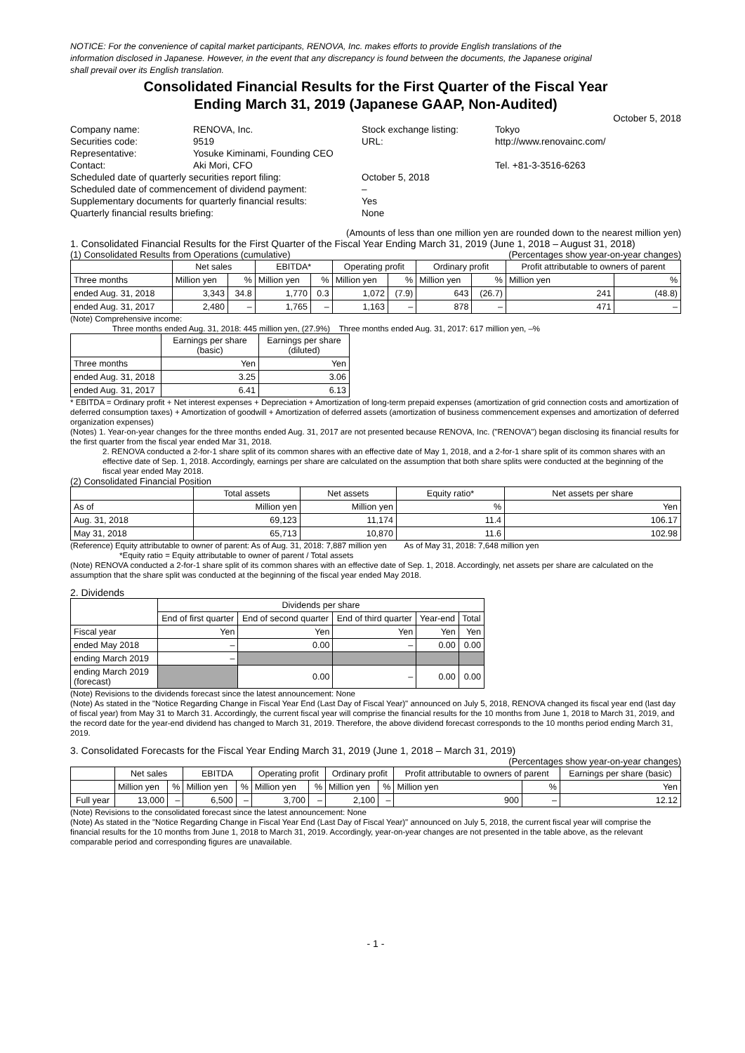NOTICE: For the convenience of capital market participants, RENOVA, Inc. makes efforts to provide English translations of the information disclosed in Japanese. However, in the event that any discrepancy is found between the documents, the Japanese original shall prevail over its English translation.
Consolidated Financial Results for the First Quarter of the Fiscal Year
Ending March 31, 2019 (Japanese GAAP, Non-Audited)
October 5, 2018
| Company name: | RENOVA, Inc. | Stock exchange listing: | Tokyo |
| Securities code: | 9519 | URL: | http://www.renovainc.com/ |
| Representative: | Yosuke Kiminami, Founding CEO | | |
| Contact: | Aki Mori, CFO | | Tel. +81-3-3516-6263 |
| Scheduled date of quarterly securities report filing: | | October 5, 2018 | |
| Scheduled date of commencement of dividend payment: | | – | |
| Supplementary documents for quarterly financial results: | | Yes | |
| Quarterly financial results briefing: | | None | |
(Amounts of less than one million yen are rounded down to the nearest million yen)
1. Consolidated Financial Results for the First Quarter of the Fiscal Year Ending March 31, 2019 (June 1, 2018 – August 31, 2018)
(1) Consolidated Results from Operations (cumulative) (Percentages show year-on-year changes)
| | Net sales | | EBITDA* | | Operating profit | | Ordinary profit | | Profit attributable to owners of parent | |
| --- | --- | --- | --- | --- | --- | --- | --- | --- | --- | --- |
| Three months | Million yen | % | Million yen | % | Million yen | % | Million yen | % | Million yen | % |
| ended Aug. 31, 2018 | 3,343 | 34.8 | 1,770 | 0.3 | 1,072 | (7.9) | 643 | (26.7) | 241 | (48.8) |
| ended Aug. 31, 2017 | 2,480 | – | 1,765 | – | 1,163 | – | 878 | – | 471 | – |
(Note) Comprehensive income:
Three months ended Aug. 31, 2018: 445 million yen, (27.9%) Three months ended Aug. 31, 2017: 617 million yen, –%
| | Earnings per share (basic) | Earnings per share (diluted) |
| --- | --- | --- |
| Three months | Yen | Yen |
| ended Aug. 31, 2018 | 3.25 | 3.06 |
| ended Aug. 31, 2017 | 6.41 | 6.13 |
* EBITDA = Ordinary profit + Net interest expenses + Depreciation + Amortization of long-term prepaid expenses (amortization of grid connection costs and amortization of deferred consumption taxes) + Amortization of goodwill + Amortization of deferred assets (amortization of business commencement expenses and amortization of deferred organization expenses)
(Notes) 1. Year-on-year changes for the three months ended Aug. 31, 2017 are not presented because RENOVA, Inc. ("RENOVA") began disclosing its financial results for the first quarter from the fiscal year ended Mar 31, 2018.
2. RENOVA conducted a 2-for-1 share split of its common shares with an effective date of May 1, 2018, and a 2-for-1 share split of its common shares with an effective date of Sep. 1, 2018. Accordingly, earnings per share are calculated on the assumption that both share splits were conducted at the beginning of the fiscal year ended May 2018.
(2) Consolidated Financial Position
| | Total assets | Net assets | Equity ratio* | Net assets per share |
| --- | --- | --- | --- | --- |
| As of | Million yen | Million yen | % | Yen |
| Aug. 31, 2018 | 69,123 | 11,174 | 11.4 | 106.17 |
| May 31, 2018 | 65,713 | 10,870 | 11.6 | 102.98 |
(Reference) Equity attributable to owner of parent: As of Aug. 31, 2018: 7,887 million yen As of May 31, 2018: 7,648 million yen
*Equity ratio = Equity attributable to owner of parent / Total assets
(Note) RENOVA conducted a 2-for-1 share split of its common shares with an effective date of Sep. 1, 2018. Accordingly, net assets per share are calculated on the assumption that the share split was conducted at the beginning of the fiscal year ended May 2018.
2. Dividends
| | Dividends per share | | | | |
| --- | --- | --- | --- | --- | --- |
| | End of first quarter | End of second quarter | End of third quarter | Year-end | Total |
| Fiscal year | Yen | Yen | Yen | Yen | Yen |
| ended May 2018 | – | 0.00 | – | 0.00 | 0.00 |
| ending March 2019 | – | | | | |
| ending March 2019 (forecast) | | 0.00 | – | 0.00 | 0.00 |
(Note) Revisions to the dividends forecast since the latest announcement: None
(Note) As stated in the "Notice Regarding Change in Fiscal Year End (Last Day of Fiscal Year)" announced on July 5, 2018, RENOVA changed its fiscal year end (last day of fiscal year) from May 31 to March 31. Accordingly, the current fiscal year will comprise the financial results for the 10 months from June 1, 2018 to March 31, 2019, and the record date for the year-end dividend has changed to March 31, 2019. Therefore, the above dividend forecast corresponds to the 10 months period ending March 31, 2019.
3. Consolidated Forecasts for the Fiscal Year Ending March 31, 2019 (June 1, 2018 – March 31, 2019)
(Percentages show year-on-year changes)
| | Net sales | | EBITDA | | Operating profit | | Ordinary profit | | Profit attributable to owners of parent | | Earnings per share (basic) |
| --- | --- | --- | --- | --- | --- | --- | --- | --- | --- | --- | --- |
| | Million yen | % | Million yen | % | Million yen | % | Million yen | % | Million yen | % | Yen |
| Full year | 13,000 | – | 6,500 | – | 3,700 | – | 2,100 | – | 900 | – | 12.12 |
(Note) Revisions to the consolidated forecast since the latest announcement: None
(Note) As stated in the "Notice Regarding Change in Fiscal Year End (Last Day of Fiscal Year)" announced on July 5, 2018, the current fiscal year will comprise the financial results for the 10 months from June 1, 2018 to March 31, 2019. Accordingly, year-on-year changes are not presented in the table above, as the relevant comparable period and corresponding figures are unavailable.
- 1 -